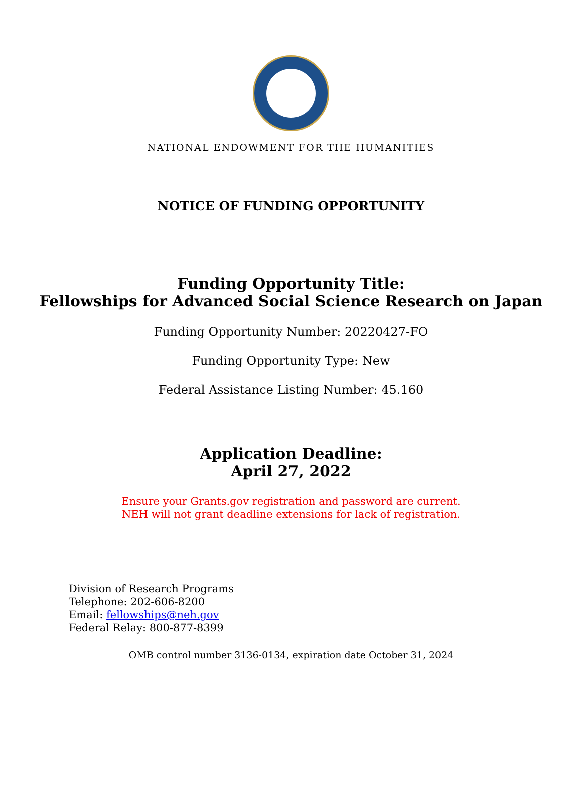NATIONAL ENDOWMENT FOR THE HUMANITIES
NOTICE OF FUNDING OPPORTUNITY
Funding Opportunity Title:
Fellowships for Advanced Social Science Research on Japan
Funding Opportunity Number: 20220427-FO
Funding Opportunity Type: New
Federal Assistance Listing Number: 45.160
Application Deadline:
April 27, 2022
Ensure your Grants.gov registration and password are current.
NEH will not grant deadline extensions for lack of registration.
Division of Research Programs
Telephone: 202-606-8200
Email: fellowships@neh.gov
Federal Relay: 800-877-8399
OMB control number 3136-0134, expiration date October 31, 2024